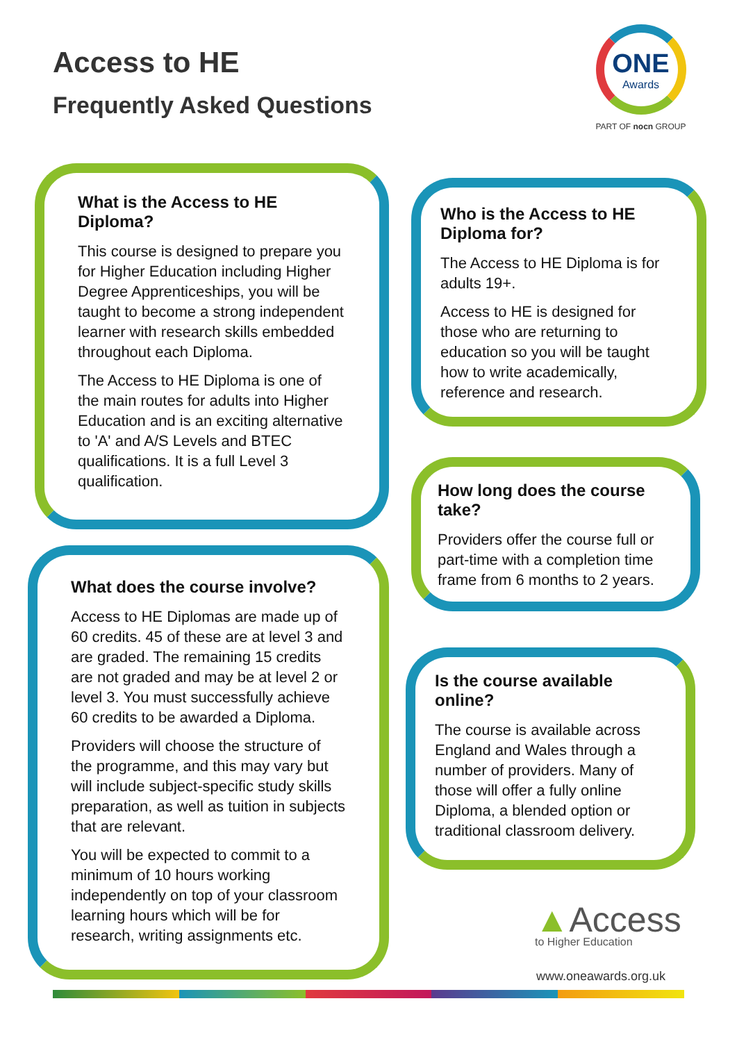Access to HE
Frequently Asked Questions
ONE
Awards
PART OF nocn GROUP
What is the Access to HE Diploma?
This course is designed to prepare you for Higher Education including Higher Degree Apprenticeships, you will be taught to become a strong independent learner with research skills embedded throughout each Diploma.
The Access to HE Diploma is one of the main routes for adults into Higher Education and is an exciting alternative to 'A' and A/S Levels and BTEC qualifications. It is a full Level 3 qualification.
What does the course involve?
Access to HE Diplomas are made up of 60 credits. 45 of these are at level 3 and are graded. The remaining 15 credits are not graded and may be at level 2 or level 3. You must successfully achieve 60 credits to be awarded a Diploma.
Providers will choose the structure of the programme, and this may vary but will include subject-specific study skills preparation, as well as tuition in subjects that are relevant.
You will be expected to commit to a minimum of 10 hours working independently on top of your classroom learning hours which will be for research, writing assignments etc.
Who is the Access to HE Diploma for?
The Access to HE Diploma is for adults 19+.
Access to HE is designed for those who are returning to education so you will be taught how to write academically, reference and research.
How long does the course take?
Providers offer the course full or part-time with a completion time frame from 6 months to 2 years.
Is the course available online?
The course is available across England and Wales through a number of providers. Many of those will offer a fully online Diploma, a blended option or traditional classroom delivery.
▲Access
to Higher Education
www.oneawards.org.uk